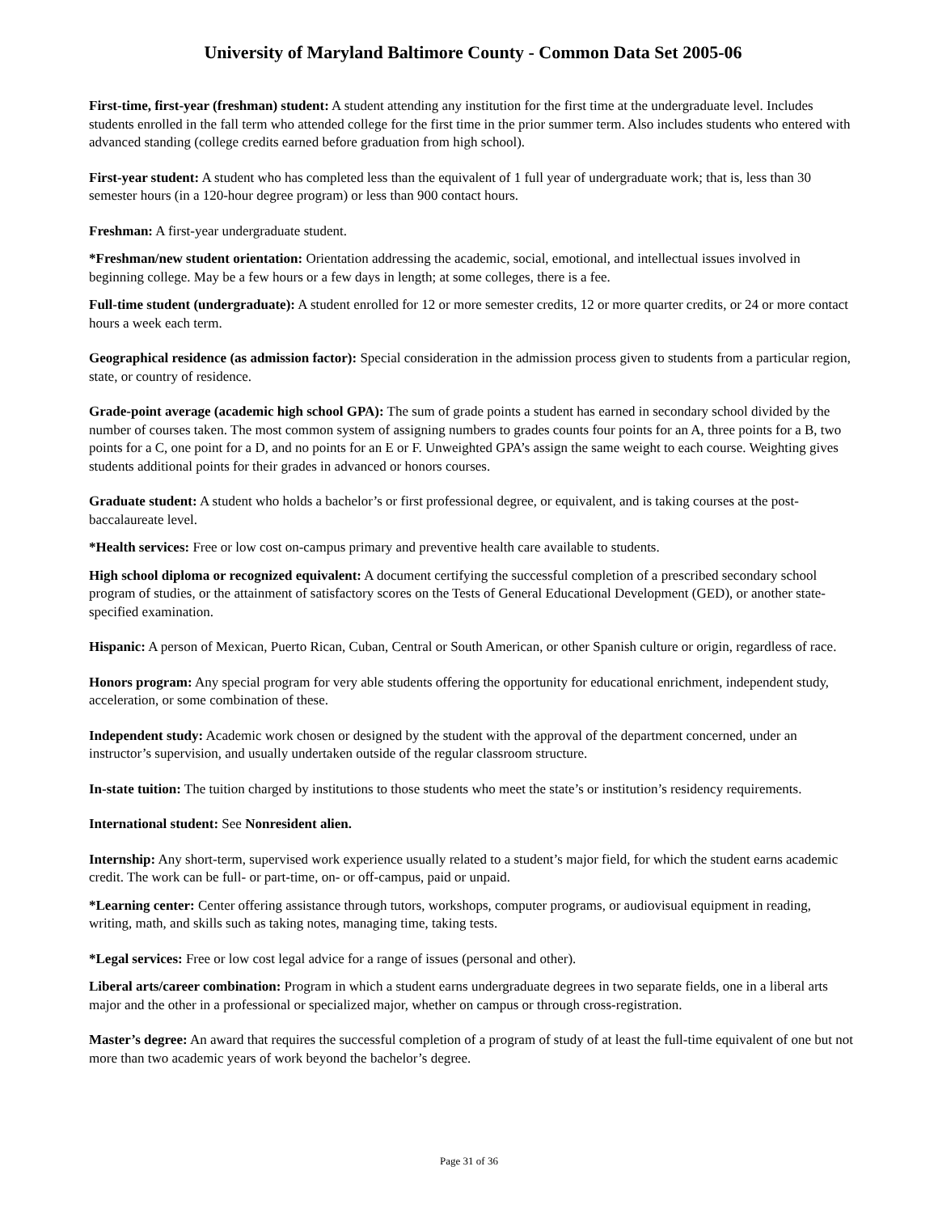University of Maryland Baltimore County - Common Data Set 2005-06
First-time, first-year (freshman) student: A student attending any institution for the first time at the undergraduate level. Includes students enrolled in the fall term who attended college for the first time in the prior summer term. Also includes students who entered with advanced standing (college credits earned before graduation from high school).
First-year student: A student who has completed less than the equivalent of 1 full year of undergraduate work; that is, less than 30 semester hours (in a 120-hour degree program) or less than 900 contact hours.
Freshman: A first-year undergraduate student.
*Freshman/new student orientation: Orientation addressing the academic, social, emotional, and intellectual issues involved in beginning college. May be a few hours or a few days in length; at some colleges, there is a fee.
Full-time student (undergraduate): A student enrolled for 12 or more semester credits, 12 or more quarter credits, or 24 or more contact hours a week each term.
Geographical residence (as admission factor): Special consideration in the admission process given to students from a particular region, state, or country of residence.
Grade-point average (academic high school GPA): The sum of grade points a student has earned in secondary school divided by the number of courses taken. The most common system of assigning numbers to grades counts four points for an A, three points for a B, two points for a C, one point for a D, and no points for an E or F. Unweighted GPA’s assign the same weight to each course. Weighting gives students additional points for their grades in advanced or honors courses.
Graduate student: A student who holds a bachelor’s or first professional degree, or equivalent, and is taking courses at the post-baccalaureate level.
*Health services: Free or low cost on-campus primary and preventive health care available to students.
High school diploma or recognized equivalent: A document certifying the successful completion of a prescribed secondary school program of studies, or the attainment of satisfactory scores on the Tests of General Educational Development (GED), or another state-specified examination.
Hispanic: A person of Mexican, Puerto Rican, Cuban, Central or South American, or other Spanish culture or origin, regardless of race.
Honors program: Any special program for very able students offering the opportunity for educational enrichment, independent study, acceleration, or some combination of these.
Independent study: Academic work chosen or designed by the student with the approval of the department concerned, under an instructor’s supervision, and usually undertaken outside of the regular classroom structure.
In-state tuition: The tuition charged by institutions to those students who meet the state’s or institution’s residency requirements.
International student: See Nonresident alien.
Internship: Any short-term, supervised work experience usually related to a student’s major field, for which the student earns academic credit. The work can be full- or part-time, on- or off-campus, paid or unpaid.
*Learning center: Center offering assistance through tutors, workshops, computer programs, or audiovisual equipment in reading, writing, math, and skills such as taking notes, managing time, taking tests.
*Legal services: Free or low cost legal advice for a range of issues (personal and other).
Liberal arts/career combination: Program in which a student earns undergraduate degrees in two separate fields, one in a liberal arts major and the other in a professional or specialized major, whether on campus or through cross-registration.
Master’s degree: An award that requires the successful completion of a program of study of at least the full-time equivalent of one but not more than two academic years of work beyond the bachelor’s degree.
Page 31 of 36